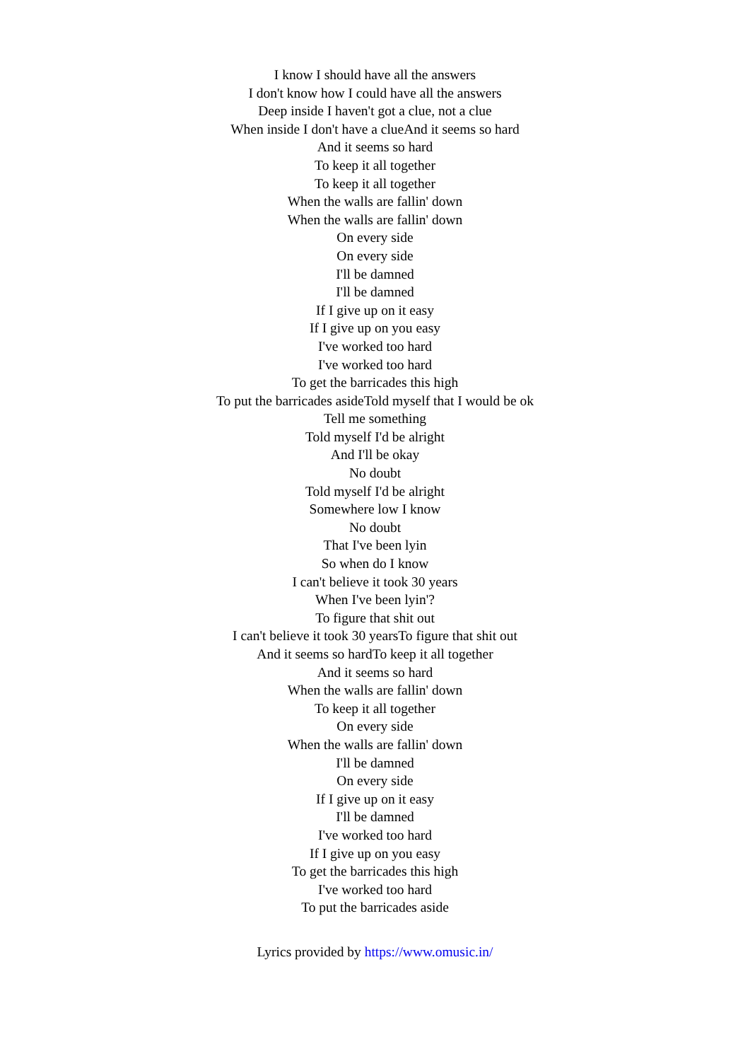I know I should have all the answers
I don't know how I could have all the answers
Deep inside I haven't got a clue, not a clue
When inside I don't have a clueAnd it seems so hard
And it seems so hard
To keep it all together
To keep it all together
When the walls are fallin' down
When the walls are fallin' down
On every side
On every side
I'll be damned
I'll be damned
If I give up on it easy
If I give up on you easy
I've worked too hard
I've worked too hard
To get the barricades this high
To put the barricades asideTold myself that I would be ok
Tell me something
Told myself I'd be alright
And I'll be okay
No doubt
Told myself I'd be alright
Somewhere low I know
No doubt
That I've been lyin
So when do I know
I can't believe it took 30 years
When I've been lyin'?
To figure that shit out
I can't believe it took 30 yearsTo figure that shit out
And it seems so hardTo keep it all together
And it seems so hard
When the walls are fallin' down
To keep it all together
On every side
When the walls are fallin' down
I'll be damned
On every side
If I give up on it easy
I'll be damned
I've worked too hard
If I give up on you easy
To get the barricades this high
I've worked too hard
To put the barricades aside
Lyrics provided by https://www.omusic.in/